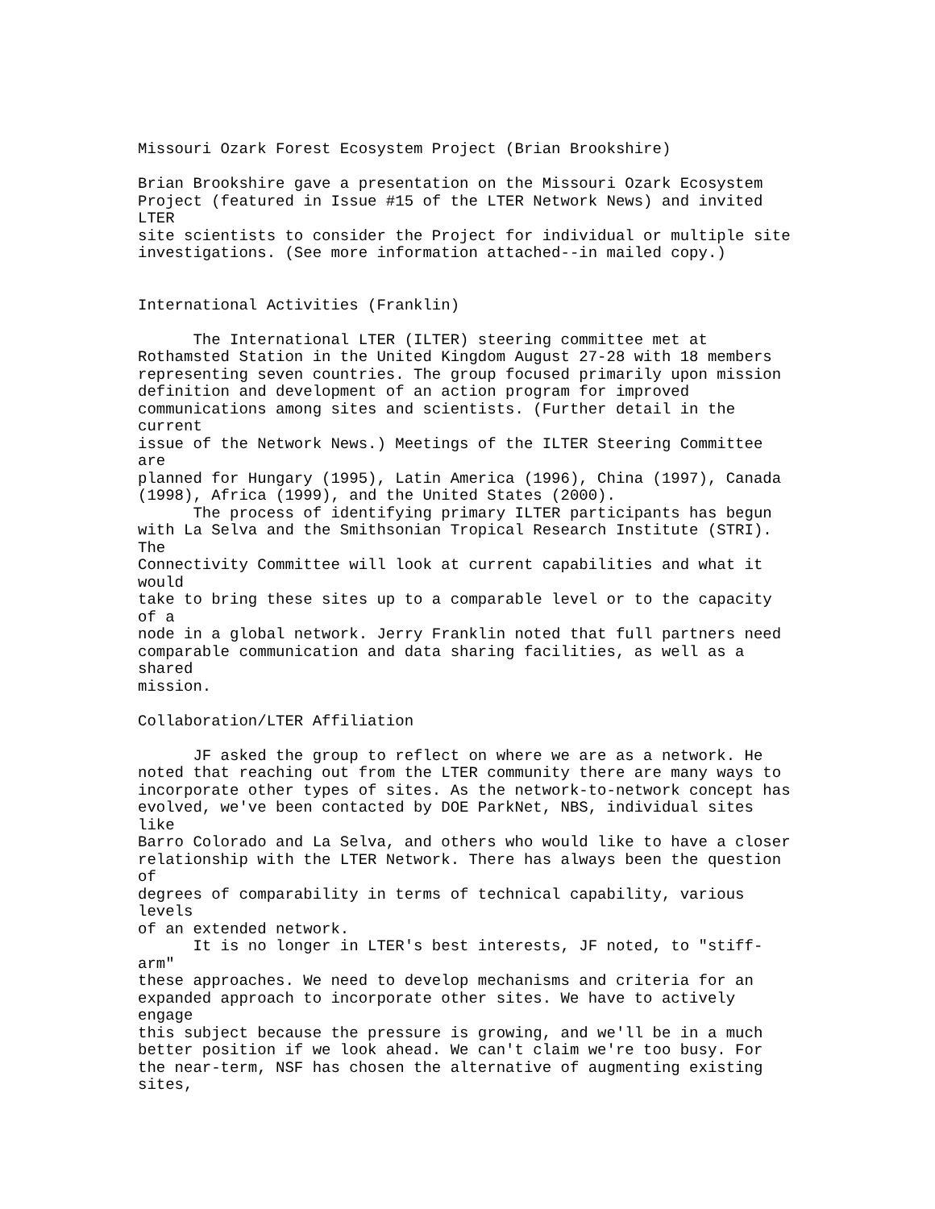Missouri Ozark Forest Ecosystem Project (Brian Brookshire)

Brian Brookshire gave a presentation on the Missouri Ozark Ecosystem
Project (featured in Issue #15 of the LTER Network News) and invited
LTER
site scientists to consider the Project for individual or multiple site
investigations. (See more information attached--in mailed copy.)


International Activities (Franklin)

      The International LTER (ILTER) steering committee met at
Rothamsted Station in the United Kingdom August 27-28 with 18 members
representing seven countries. The group focused primarily upon mission
definition and development of an action program for improved
communications among sites and scientists. (Further detail in the
current
issue of the Network News.) Meetings of the ILTER Steering Committee
are
planned for Hungary (1995), Latin America (1996), China (1997), Canada
(1998), Africa (1999), and the United States (2000).
      The process of identifying primary ILTER participants has begun
with La Selva and the Smithsonian Tropical Research Institute (STRI).
The
Connectivity Committee will look at current capabilities and what it
would
take to bring these sites up to a comparable level or to the capacity
of a
node in a global network. Jerry Franklin noted that full partners need
comparable communication and data sharing facilities, as well as a
shared
mission.

Collaboration/LTER Affiliation

      JF asked the group to reflect on where we are as a network. He
noted that reaching out from the LTER community there are many ways to
incorporate other types of sites. As the network-to-network concept has
evolved, we've been contacted by DOE ParkNet, NBS, individual sites
like
Barro Colorado and La Selva, and others who would like to have a closer
relationship with the LTER Network. There has always been the question
of
degrees of comparability in terms of technical capability, various
levels
of an extended network.
      It is no longer in LTER's best interests, JF noted, to "stiff-
arm"
these approaches. We need to develop mechanisms and criteria for an
expanded approach to incorporate other sites. We have to actively
engage
this subject because the pressure is growing, and we'll be in a much
better position if we look ahead. We can't claim we're too busy. For
the near-term, NSF has chosen the alternative of augmenting existing
sites,